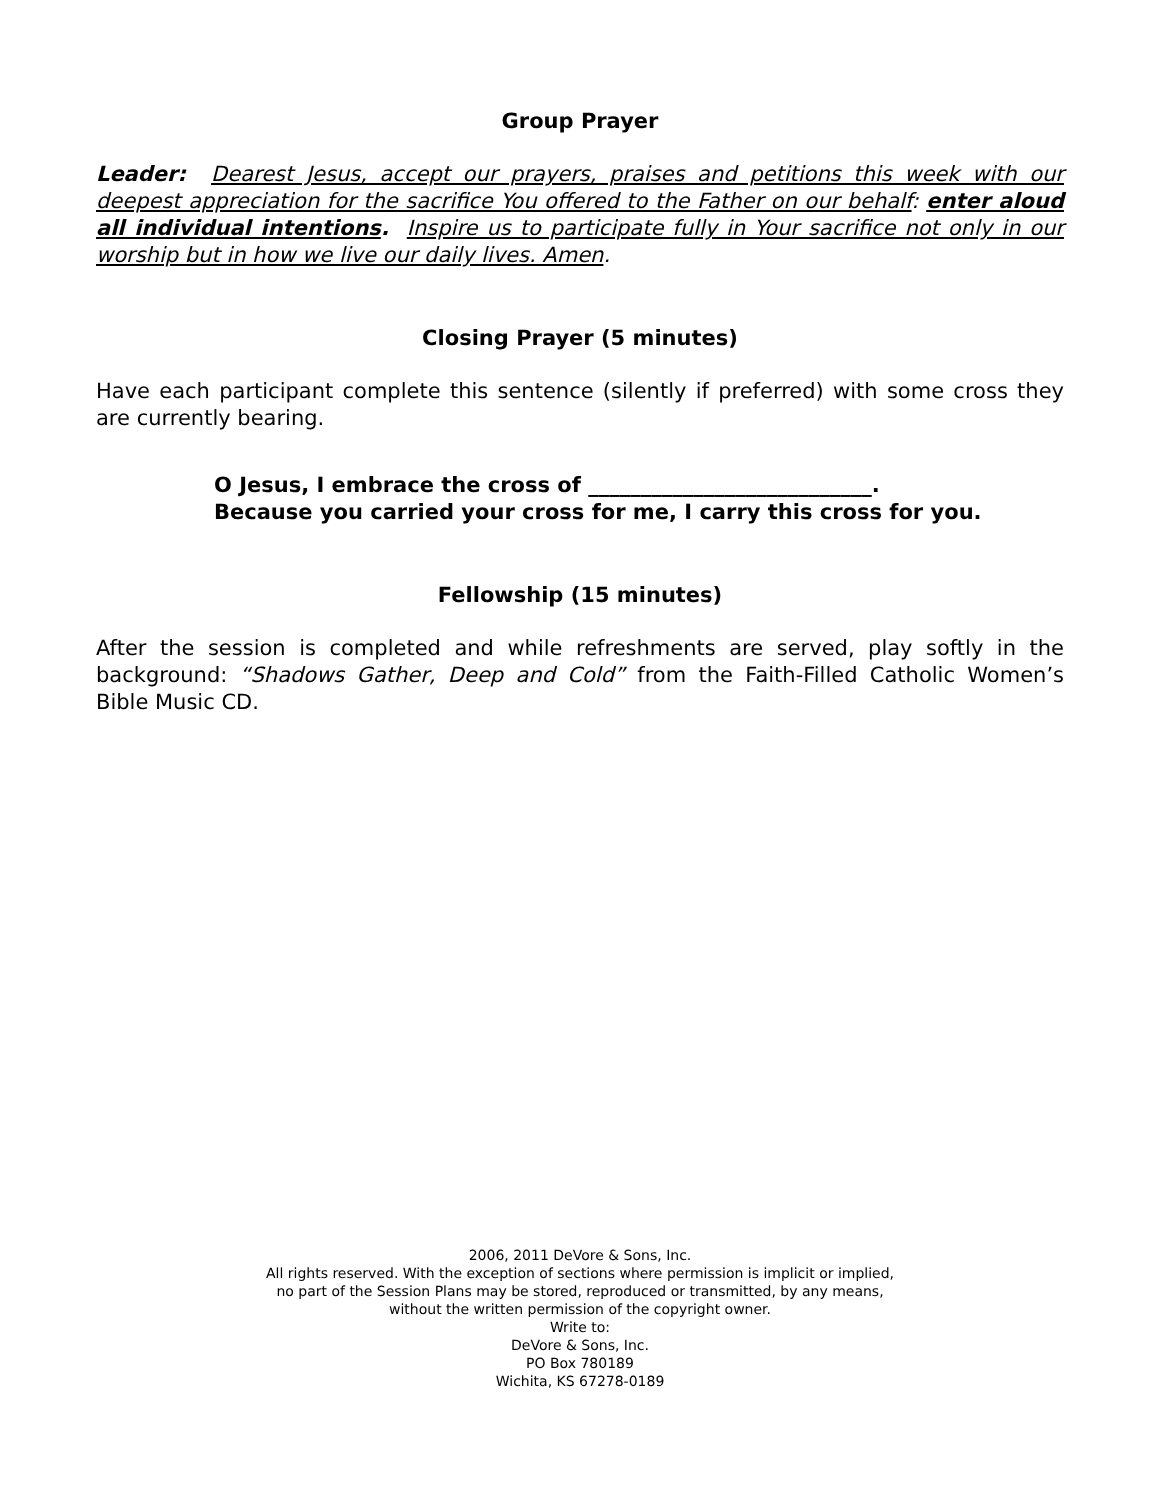Group Prayer
Leader: Dearest Jesus, accept our prayers, praises and petitions this week with our deepest appreciation for the sacrifice You offered to the Father on our behalf: enter aloud all individual intentions. Inspire us to participate fully in Your sacrifice not only in our worship but in how we live our daily lives. Amen.
Closing Prayer (5 minutes)
Have each participant complete this sentence (silently if preferred) with some cross they are currently bearing.
O Jesus, I embrace the cross of ___________________________.
Because you carried your cross for me, I carry this cross for you.
Fellowship (15 minutes)
After the session is completed and while refreshments are served, play softly in the background: “Shadows Gather, Deep and Cold” from the Faith-Filled Catholic Women’s Bible Music CD.
2006, 2011 DeVore & Sons, Inc.
All rights reserved. With the exception of sections where permission is implicit or implied,
no part of the Session Plans may be stored, reproduced or transmitted, by any means,
without the written permission of the copyright owner.
Write to:
DeVore & Sons, Inc.
PO Box 780189
Wichita, KS 67278-0189